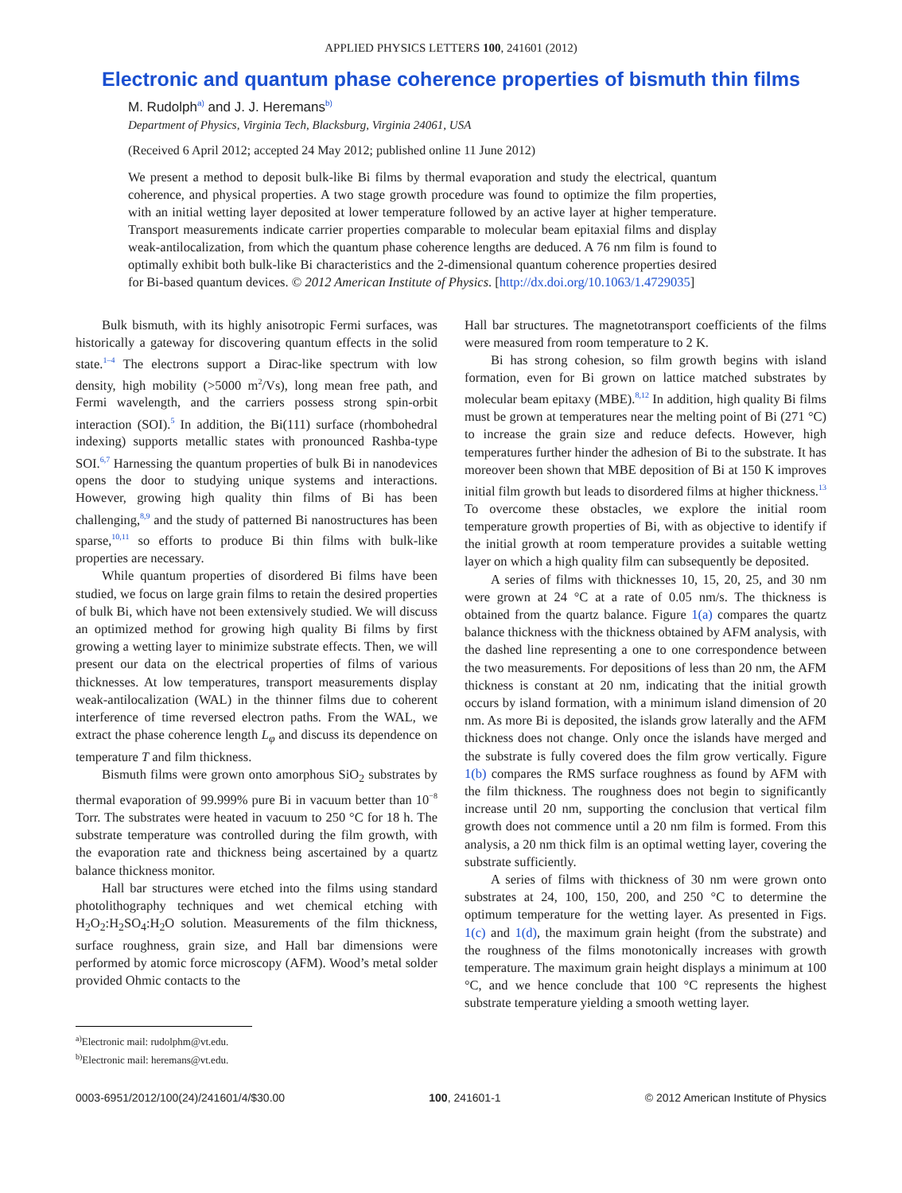APPLIED PHYSICS LETTERS 100, 241601 (2012)
Electronic and quantum phase coherence properties of bismuth thin films
M. Rudolph<sup>a)</sup> and J. J. Heremans<sup>b)</sup>
Department of Physics, Virginia Tech, Blacksburg, Virginia 24061, USA
(Received 6 April 2012; accepted 24 May 2012; published online 11 June 2012)
We present a method to deposit bulk-like Bi films by thermal evaporation and study the electrical, quantum coherence, and physical properties. A two stage growth procedure was found to optimize the film properties, with an initial wetting layer deposited at lower temperature followed by an active layer at higher temperature. Transport measurements indicate carrier properties comparable to molecular beam epitaxial films and display weak-antilocalization, from which the quantum phase coherence lengths are deduced. A 76 nm film is found to optimally exhibit both bulk-like Bi characteristics and the 2-dimensional quantum coherence properties desired for Bi-based quantum devices. © 2012 American Institute of Physics. [http://dx.doi.org/10.1063/1.4729035]
Bulk bismuth, with its highly anisotropic Fermi surfaces, was historically a gateway for discovering quantum effects in the solid state.<sup>1–4</sup> The electrons support a Dirac-like spectrum with low density, high mobility (>5000 m<sup>2</sup>/Vs), long mean free path, and Fermi wavelength, and the carriers possess strong spin-orbit interaction (SOI).<sup>5</sup> In addition, the Bi(111) surface (rhombohedral indexing) supports metallic states with pronounced Rashba-type SOI.<sup>6,7</sup> Harnessing the quantum properties of bulk Bi in nanodevices opens the door to studying unique systems and interactions. However, growing high quality thin films of Bi has been challenging,<sup>8,9</sup> and the study of patterned Bi nanostructures has been sparse,<sup>10,11</sup> so efforts to produce Bi thin films with bulk-like properties are necessary.
While quantum properties of disordered Bi films have been studied, we focus on large grain films to retain the desired properties of bulk Bi, which have not been extensively studied. We will discuss an optimized method for growing high quality Bi films by first growing a wetting layer to minimize substrate effects. Then, we will present our data on the electrical properties of films of various thicknesses. At low temperatures, transport measurements display weak-antilocalization (WAL) in the thinner films due to coherent interference of time reversed electron paths. From the WAL, we extract the phase coherence length L<sub>φ</sub> and discuss its dependence on temperature T and film thickness.
Bismuth films were grown onto amorphous SiO<sub>2</sub> substrates by thermal evaporation of 99.999% pure Bi in vacuum better than 10<sup>−8</sup> Torr. The substrates were heated in vacuum to 250 °C for 18 h. The substrate temperature was controlled during the film growth, with the evaporation rate and thickness being ascertained by a quartz balance thickness monitor.
Hall bar structures were etched into the films using standard photolithography techniques and wet chemical etching with H<sub>2</sub>O<sub>2</sub>:H<sub>2</sub>SO<sub>4</sub>:H<sub>2</sub>O solution. Measurements of the film thickness, surface roughness, grain size, and Hall bar dimensions were performed by atomic force microscopy (AFM). Wood’s metal solder provided Ohmic contacts to the
<sup>a)</sup> Electronic mail: rudolphm@vt.edu.
<sup>b)</sup> Electronic mail: heremans@vt.edu.
Hall bar structures. The magnetotransport coefficients of the films were measured from room temperature to 2 K.
Bi has strong cohesion, so film growth begins with island formation, even for Bi grown on lattice matched substrates by molecular beam epitaxy (MBE).<sup>8,12</sup> In addition, high quality Bi films must be grown at temperatures near the melting point of Bi (271 °C) to increase the grain size and reduce defects. However, high temperatures further hinder the adhesion of Bi to the substrate. It has moreover been shown that MBE deposition of Bi at 150 K improves initial film growth but leads to disordered films at higher thickness.<sup>13</sup> To overcome these obstacles, we explore the initial room temperature growth properties of Bi, with as objective to identify if the initial growth at room temperature provides a suitable wetting layer on which a high quality film can subsequently be deposited.
A series of films with thicknesses 10, 15, 20, 25, and 30 nm were grown at 24 °C at a rate of 0.05 nm/s. The thickness is obtained from the quartz balance. Figure 1(a) compares the quartz balance thickness with the thickness obtained by AFM analysis, with the dashed line representing a one to one correspondence between the two measurements. For depositions of less than 20 nm, the AFM thickness is constant at 20 nm, indicating that the initial growth occurs by island formation, with a minimum island dimension of 20 nm. As more Bi is deposited, the islands grow laterally and the AFM thickness does not change. Only once the islands have merged and the substrate is fully covered does the film grow vertically. Figure 1(b) compares the RMS surface roughness as found by AFM with the film thickness. The roughness does not begin to significantly increase until 20 nm, supporting the conclusion that vertical film growth does not commence until a 20 nm film is formed. From this analysis, a 20 nm thick film is an optimal wetting layer, covering the substrate sufficiently.
A series of films with thickness of 30 nm were grown onto substrates at 24, 100, 150, 200, and 250 °C to determine the optimum temperature for the wetting layer. As presented in Figs. 1(c) and 1(d), the maximum grain height (from the substrate) and the roughness of the films monotonically increases with growth temperature. The maximum grain height displays a minimum at 100 °C, and we hence conclude that 100 °C represents the highest substrate temperature yielding a smooth wetting layer.
0003-6951/2012/100(24)/241601/4/$30.00 100, 241601-1 © 2012 American Institute of Physics